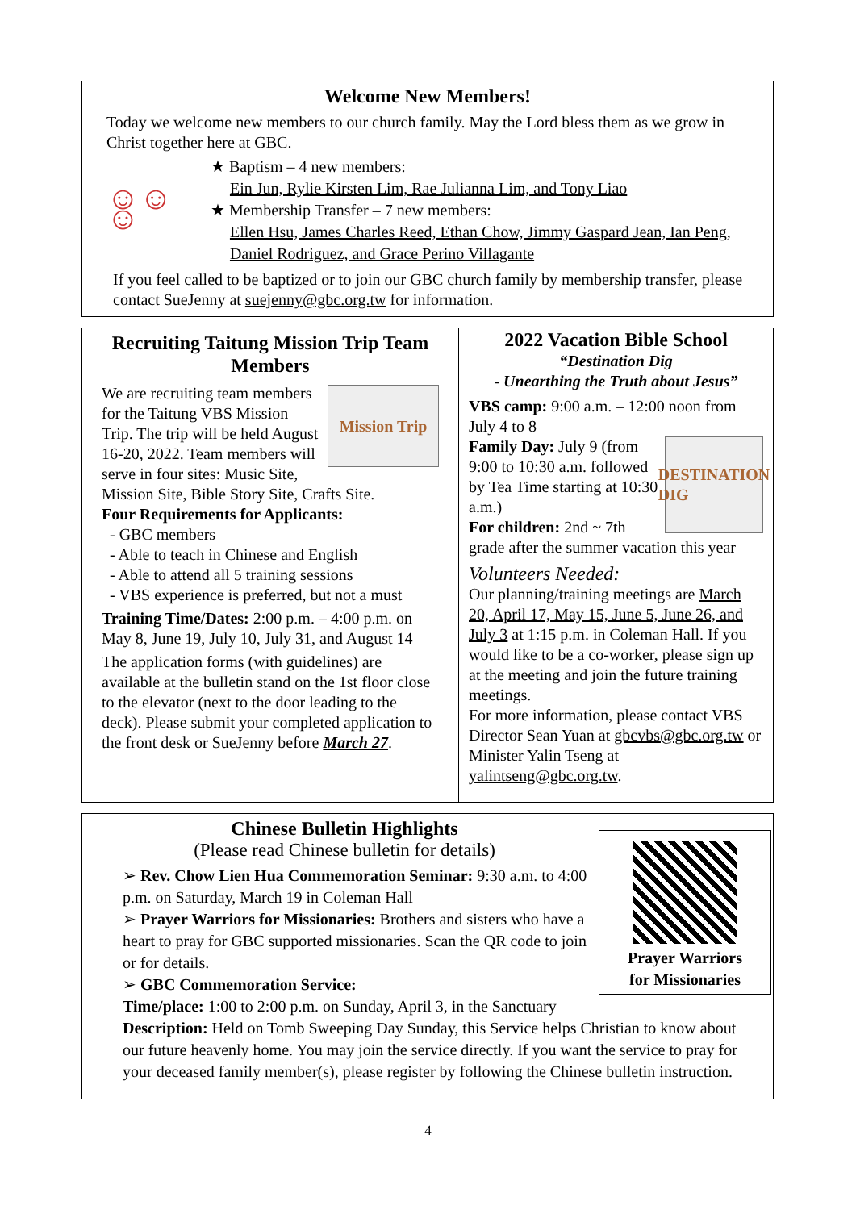Welcome New Members!
Today we welcome new members to our church family. May the Lord bless them as we grow in Christ together here at GBC.
☺☺☺
★ Baptism – 4 new members:
Ein Jun, Rylie Kirsten Lim, Rae Julianna Lim, and Tony Liao
★ Membership Transfer – 7 new members:
Ellen Hsu, James Charles Reed, Ethan Chow, Jimmy Gaspard Jean, Ian Peng, Daniel Rodriguez, and Grace Perino Villagante
If you feel called to be baptized or to join our GBC church family by membership transfer, please contact SueJenny at suejenny@gbc.org.tw for information.
Recruiting Taitung Mission Trip Team Members
Mission Trip
We are recruiting team members for the Taitung VBS Mission Trip. The trip will be held August 16-20, 2022. Team members will serve in four sites: Music Site, Mission Site, Bible Story Site, Crafts Site.
Four Requirements for Applicants:
- GBC members
- Able to teach in Chinese and English
- Able to attend all 5 training sessions
- VBS experience is preferred, but not a must
Training Time/Dates: 2:00 p.m. – 4:00 p.m. on May 8, June 19, July 10, July 31, and August 14
The application forms (with guidelines) are available at the bulletin stand on the 1st floor close to the elevator (next to the door leading to the deck). Please submit your completed application to the front desk or SueJenny before March 27.
2022 Vacation Bible School
“Destination Dig
- Unearthing the Truth about Jesus”
VBS camp: 9:00 a.m. – 12:00 noon from July 4 to 8
DESTINATION DIG
Family Day: July 9 (from 9:00 to 10:30 a.m. followed by Tea Time starting at 10:30 a.m.)
For children: 2nd ~ 7th grade after the summer vacation this year
Volunteers Needed:
Our planning/training meetings are March 20, April 17, May 15, June 5, June 26, and July 3 at 1:15 p.m. in Coleman Hall. If you would like to be a co-worker, please sign up at the meeting and join the future training meetings.
For more information, please contact VBS Director Sean Yuan at gbcvbs@gbc.org.tw or Minister Yalin Tseng at yalintseng@gbc.org.tw.
Prayer Warriors
for Missionaries
Chinese Bulletin Highlights
(Please read Chinese bulletin for details)
➢ Rev. Chow Lien Hua Commemoration Seminar: 9:30 a.m. to 4:00 p.m. on Saturday, March 19 in Coleman Hall
➢ Prayer Warriors for Missionaries: Brothers and sisters who have a heart to pray for GBC supported missionaries. Scan the QR code to join or for details.
➢ GBC Commemoration Service:
Time/place: 1:00 to 2:00 p.m. on Sunday, April 3, in the Sanctuary
Description: Held on Tomb Sweeping Day Sunday, this Service helps Christian to know about our future heavenly home. You may join the service directly. If you want the service to pray for your deceased family member(s), please register by following the Chinese bulletin instruction.
4